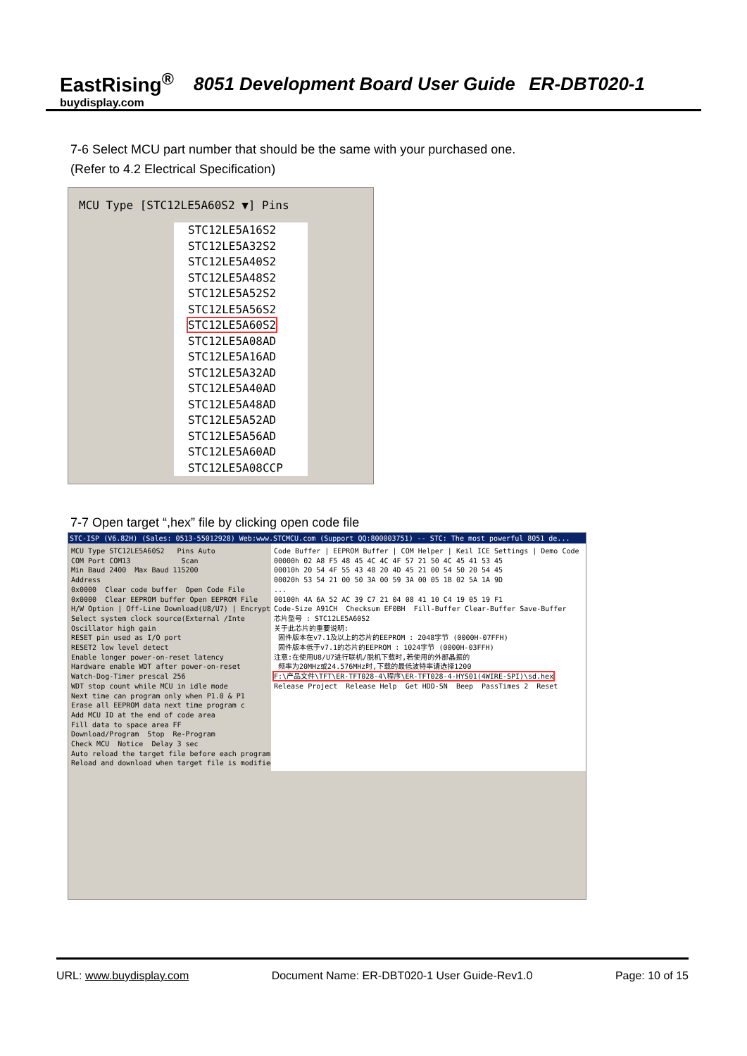EastRising<sup>®</sup>
buydisplay.com
8051 Development Board User Guide
ER-DBT020-1
7-6 Select MCU part number that should be the same with your purchased one.
(Refer to 4.2 Electrical Specification)
MCU Type [STC12LE5A60S2 ▼] Pins
STC12LE5A16S2
STC12LE5A32S2
STC12LE5A40S2
STC12LE5A48S2
STC12LE5A52S2
STC12LE5A56S2
STC12LE5A60S2
STC12LE5A08AD
STC12LE5A16AD
STC12LE5A32AD
STC12LE5A40AD
STC12LE5A48AD
STC12LE5A52AD
STC12LE5A56AD
STC12LE5A60AD
STC12LE5A08CCP
7-7 Open target “,hex” file by clicking open code file
STC-ISP (V6.82H) (Sales: 0513-55012928) Web:www.STCMCU.com (Support QQ:800003751) -- STC: The most powerful 8051 de...
MCU Type STC12LE5A60S2 Pins Auto COM Port COM13 Scan Min Baud 2400 Max Baud 115200 Address 0x0000 Clear code buffer Open Code File 0x0000 Clear EEPROM buffer Open EEPROM File H/W Option | Off-Line Download(U8/U7) | Encrypt Select system clock source(External /Inte Oscillator high gain RESET pin used as I/O port RESET2 low level detect Enable longer power-on-reset latency Hardware enable WDT after power-on-reset Watch-Dog-Timer prescal 256 WDT stop count while MCU in idle mode Next time can program only when P1.0 & P1 Erase all EEPROM data next time program c Add MCU ID at the end of code area Fill data to space area FF Download/Program Stop Re-Program Check MCU Notice Delay 3 sec Auto reload the target file before each program Reload and download when target file is modified
Code Buffer | EEPROM Buffer | COM Helper | Keil ICE Settings | Demo Code 00000h 02 A8 F5 48 45 4C 4C 4F 57 21 50 4C 45 41 53 45 00010h 20 54 4F 55 43 48 20 4D 45 21 00 54 50 20 54 45 00020h 53 54 21 00 50 3A 00 59 3A 00 05 1B 02 5A 1A 9D ... 00100h 4A 6A 52 AC 39 C7 21 04 08 41 10 C4 19 05 19 F1 Code-Size A91CH Checksum EF0BH Fill-Buffer Clear-Buffer Save-Buffer 芯片型号 : STC12LE5A60S2 关于此芯片的重要说明: 固件版本在v7.1及以上的芯片的EEPROM : 2048字节 (0000H-07FFH) 固件版本低于v7.1的芯片的EEPROM : 1024字节 (0000H-03FFH) 注意:在使用U8/U7进行联机/脱机下载时,若使用的外部晶振的 频率为20MHz或24.576MHz时,下载的最低波特率请选择1200 F:\产品文件\TFT\ER-TFT028-4\程序\ER-TFT028-4-HYS01(4WIRE-SPI)\sd.hex Release Project Release Help Get HDD-SN Beep PassTimes 2 Reset
URL: www.buydisplay.com Document Name: ER-DBT020-1 User Guide-Rev1.0 Page: 10 of 15